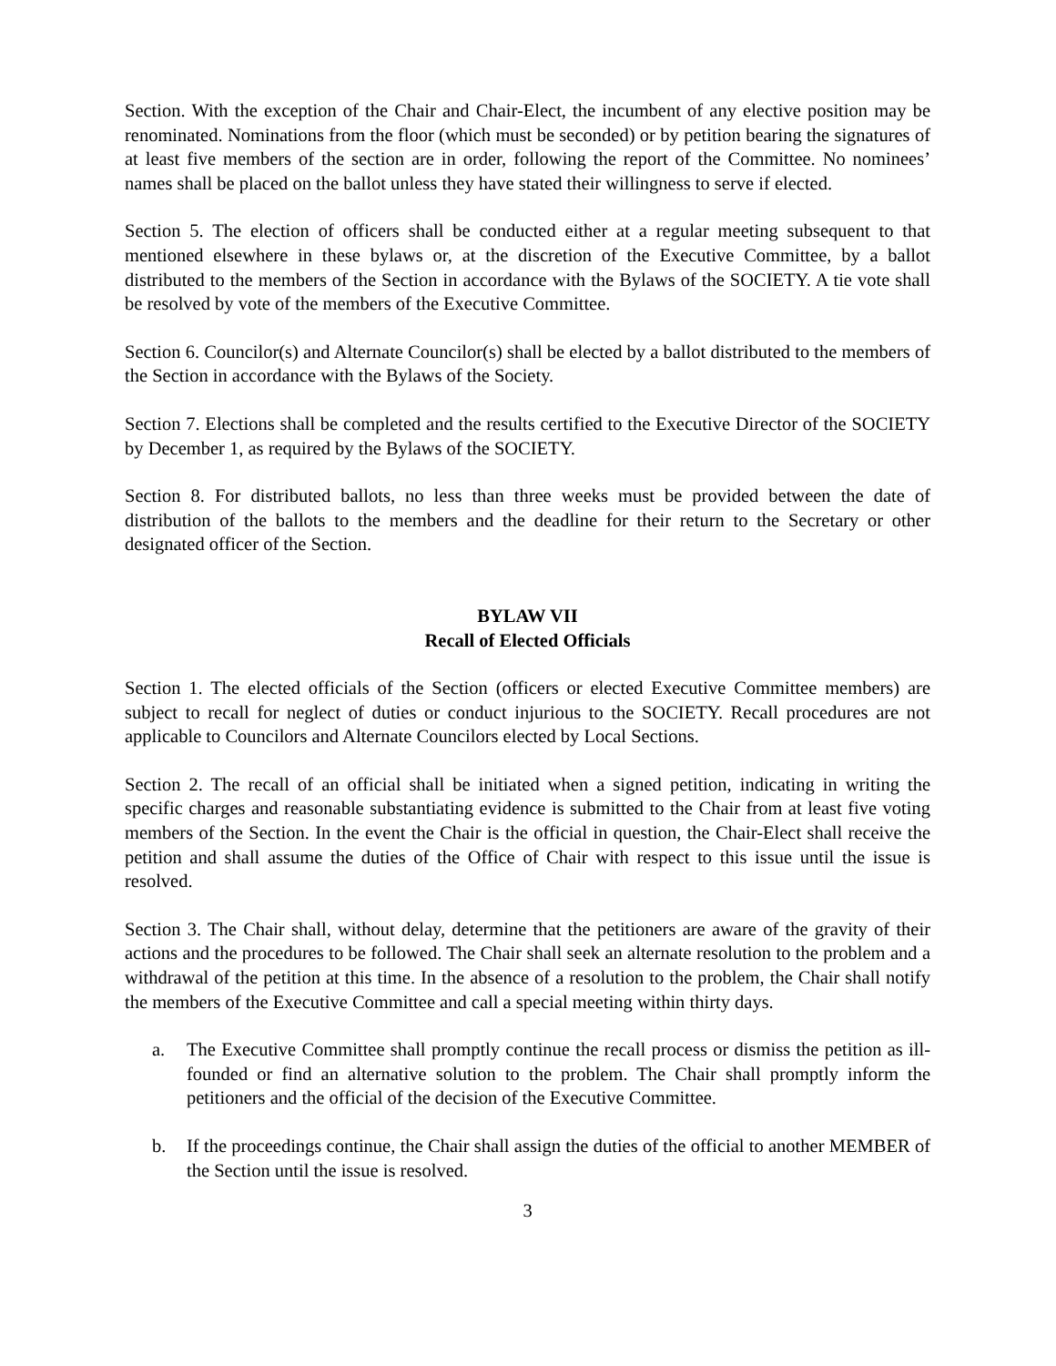Section. With the exception of the Chair and Chair-Elect, the incumbent of any elective position may be renominated. Nominations from the floor (which must be seconded) or by petition bearing the signatures of at least five members of the section are in order, following the report of the Committee. No nominees’ names shall be placed on the ballot unless they have stated their willingness to serve if elected.
Section 5. The election of officers shall be conducted either at a regular meeting subsequent to that mentioned elsewhere in these bylaws or, at the discretion of the Executive Committee, by a ballot distributed to the members of the Section in accordance with the Bylaws of the SOCIETY. A tie vote shall be resolved by vote of the members of the Executive Committee.
Section 6. Councilor(s) and Alternate Councilor(s) shall be elected by a ballot distributed to the members of the Section in accordance with the Bylaws of the Society.
Section 7. Elections shall be completed and the results certified to the Executive Director of the SOCIETY by December 1, as required by the Bylaws of the SOCIETY.
Section 8. For distributed ballots, no less than three weeks must be provided between the date of distribution of the ballots to the members and the deadline for their return to the Secretary or other designated officer of the Section.
BYLAW VII
Recall of Elected Officials
Section 1. The elected officials of the Section (officers or elected Executive Committee members) are subject to recall for neglect of duties or conduct injurious to the SOCIETY. Recall procedures are not applicable to Councilors and Alternate Councilors elected by Local Sections.
Section 2. The recall of an official shall be initiated when a signed petition, indicating in writing the specific charges and reasonable substantiating evidence is submitted to the Chair from at least five voting members of the Section. In the event the Chair is the official in question, the Chair-Elect shall receive the petition and shall assume the duties of the Office of Chair with respect to this issue until the issue is resolved.
Section 3. The Chair shall, without delay, determine that the petitioners are aware of the gravity of their actions and the procedures to be followed. The Chair shall seek an alternate resolution to the problem and a withdrawal of the petition at this time. In the absence of a resolution to the problem, the Chair shall notify the members of the Executive Committee and call a special meeting within thirty days.
a. The Executive Committee shall promptly continue the recall process or dismiss the petition as ill-founded or find an alternative solution to the problem. The Chair shall promptly inform the petitioners and the official of the decision of the Executive Committee.
b. If the proceedings continue, the Chair shall assign the duties of the official to another MEMBER of the Section until the issue is resolved.
3